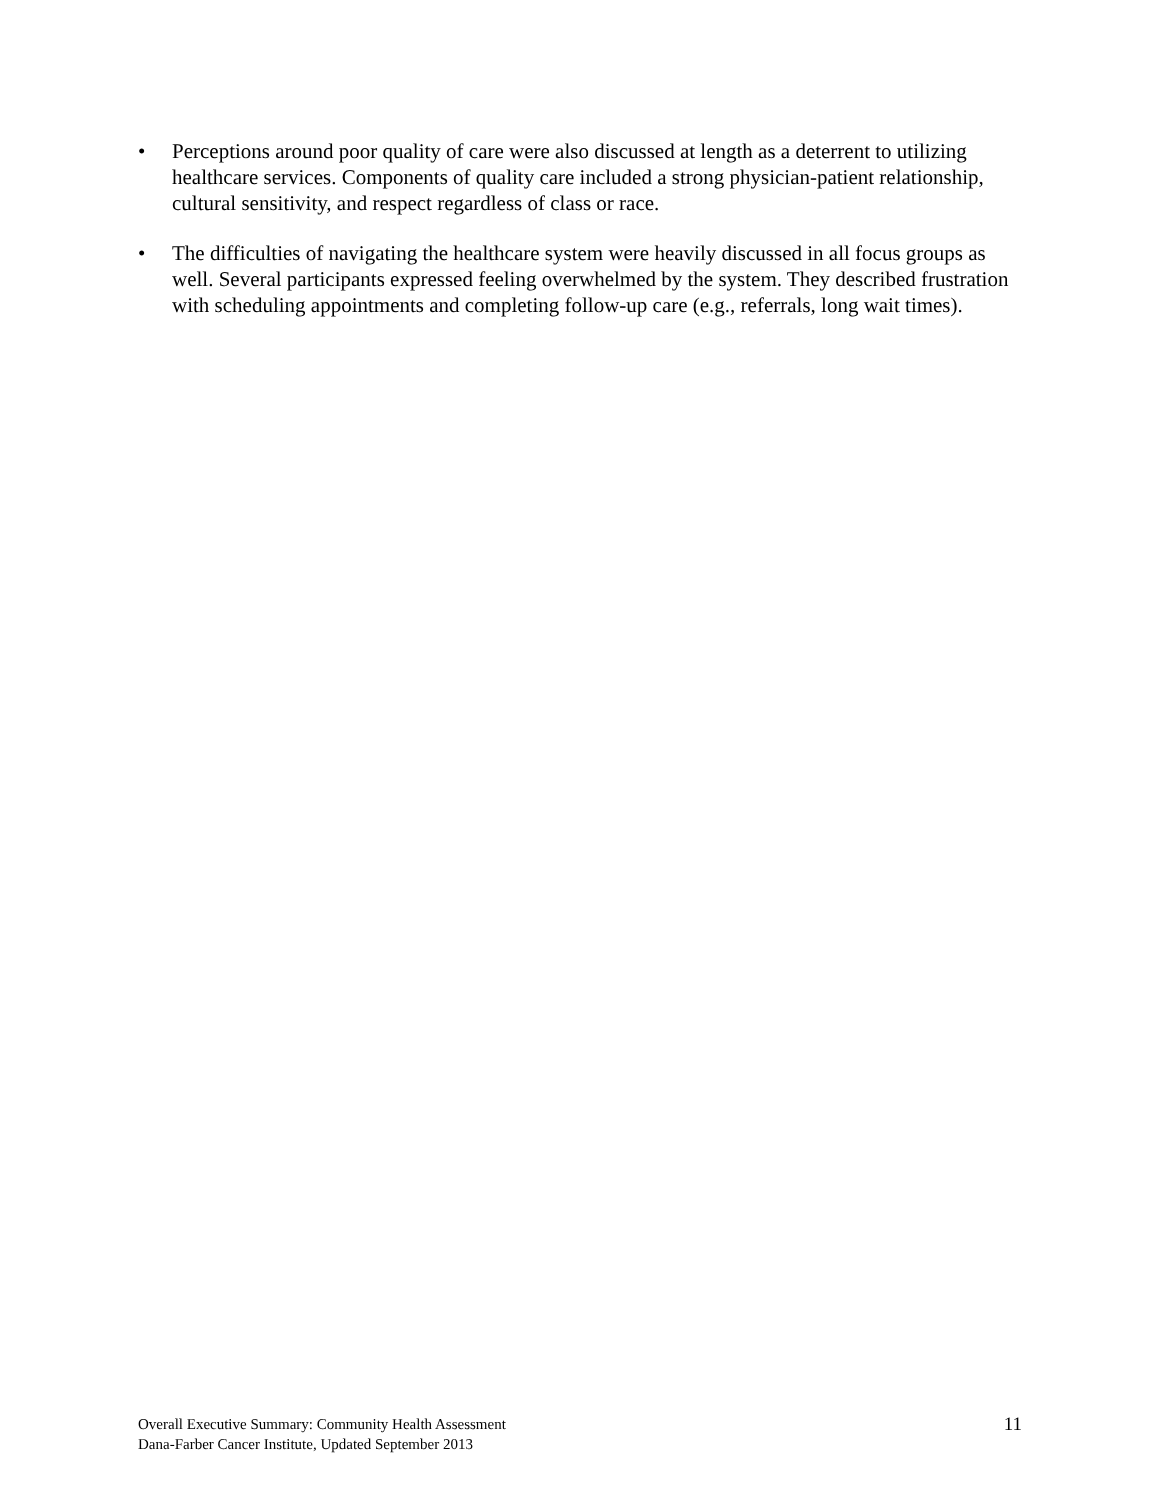• Perceptions around poor quality of care were also discussed at length as a deterrent to utilizing healthcare services. Components of quality care included a strong physician-patient relationship, cultural sensitivity, and respect regardless of class or race.
• The difficulties of navigating the healthcare system were heavily discussed in all focus groups as well. Several participants expressed feeling overwhelmed by the system. They described frustration with scheduling appointments and completing follow-up care (e.g., referrals, long wait times).
Overall Executive Summary: Community Health Assessment
Dana-Farber Cancer Institute, Updated September 2013
11